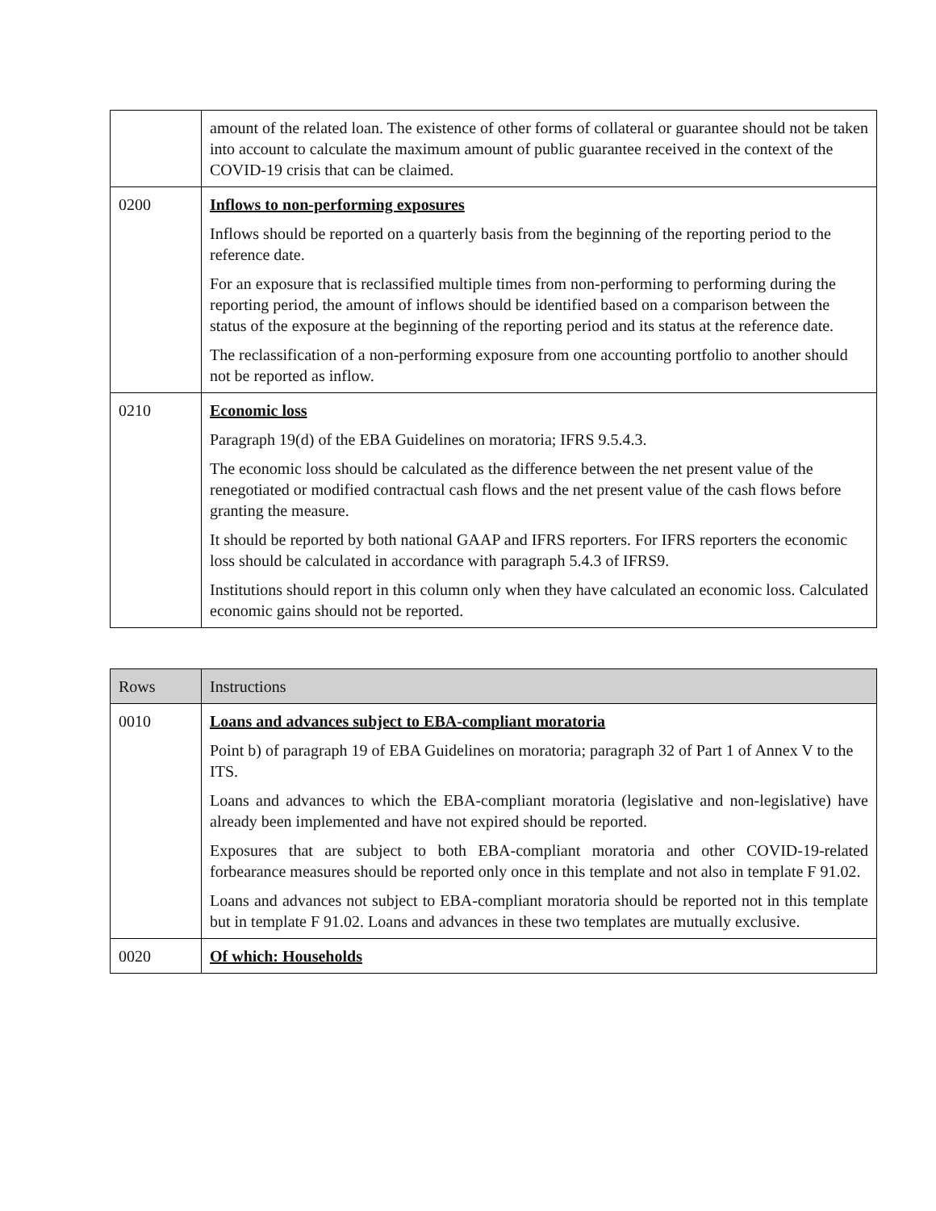| | amount of the related loan. The existence of other forms of collateral or guarantee should not be taken into account to calculate the maximum amount of public guarantee received in the context of the COVID-19 crisis that can be claimed. |
| 0200 | Inflows to non-performing exposures Inflows should be reported on a quarterly basis from the beginning of the reporting period to the reference date. For an exposure that is reclassified multiple times from non-performing to performing during the reporting period, the amount of inflows should be identified based on a comparison between the status of the exposure at the beginning of the reporting period and its status at the reference date. The reclassification of a non-performing exposure from one accounting portfolio to another should not be reported as inflow. |
| 0210 | Economic loss Paragraph 19(d) of the EBA Guidelines on moratoria; IFRS 9.5.4.3. The economic loss should be calculated as the difference between the net present value of the renegotiated or modified contractual cash flows and the net present value of the cash flows before granting the measure. It should be reported by both national GAAP and IFRS reporters. For IFRS reporters the economic loss should be calculated in accordance with paragraph 5.4.3 of IFRS9. Institutions should report in this column only when they have calculated an economic loss. Calculated economic gains should not be reported. |
| Rows | Instructions |
| --- | --- |
| 0010 | Loans and advances subject to EBA-compliant moratoria Point b) of paragraph 19 of EBA Guidelines on moratoria; paragraph 32 of Part 1 of Annex V to the ITS. Loans and advances to which the EBA-compliant moratoria (legislative and non-legislative) have already been implemented and have not expired should be reported. Exposures that are subject to both EBA-compliant moratoria and other COVID-19-related forbearance measures should be reported only once in this template and not also in template F 91.02. Loans and advances not subject to EBA-compliant moratoria should be reported not in this template but in template F 91.02. Loans and advances in these two templates are mutually exclusive. |
| 0020 | Of which: Households |